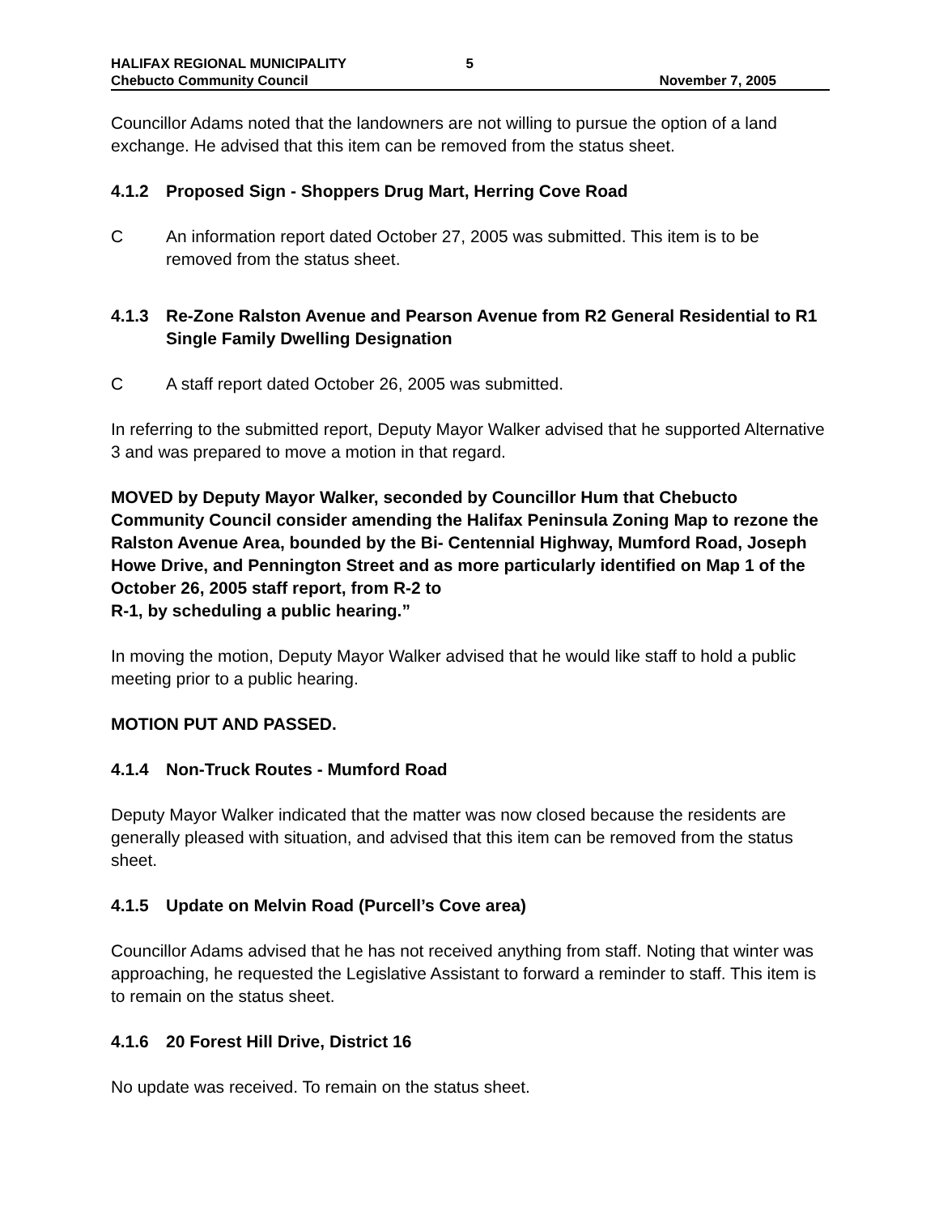HALIFAX REGIONAL MUNICIPALITY 5
Chebucto Community Council November 7, 2005
Councillor Adams noted that the landowners are not willing to pursue the option of a land exchange. He advised that this item can be removed from the status sheet.
4.1.2 Proposed Sign - Shoppers Drug Mart, Herring Cove Road
C An information report dated October 27, 2005 was submitted. This item is to be removed from the status sheet.
4.1.3 Re-Zone Ralston Avenue and Pearson Avenue from R2 General Residential to R1 Single Family Dwelling Designation
C A staff report dated October 26, 2005 was submitted.
In referring to the submitted report, Deputy Mayor Walker advised that he supported Alternative 3 and was prepared to move a motion in that regard.
MOVED by Deputy Mayor Walker, seconded by Councillor Hum that Chebucto Community Council consider amending the Halifax Peninsula Zoning Map to rezone the Ralston Avenue Area, bounded by the Bi- Centennial Highway, Mumford Road, Joseph Howe Drive, and Pennington Street and as more particularly identified on Map 1 of the October 26, 2005 staff report, from R-2 to
R-1, by scheduling a public hearing.”
In moving the motion, Deputy Mayor Walker advised that he would like staff to hold a public meeting prior to a public hearing.
MOTION PUT AND PASSED.
4.1.4 Non-Truck Routes - Mumford Road
Deputy Mayor Walker indicated that the matter was now closed because the residents are generally pleased with situation, and advised that this item can be removed from the status sheet.
4.1.5 Update on Melvin Road (Purcell’s Cove area)
Councillor Adams advised that he has not received anything from staff. Noting that winter was approaching, he requested the Legislative Assistant to forward a reminder to staff. This item is to remain on the status sheet.
4.1.6 20 Forest Hill Drive, District 16
No update was received. To remain on the status sheet.